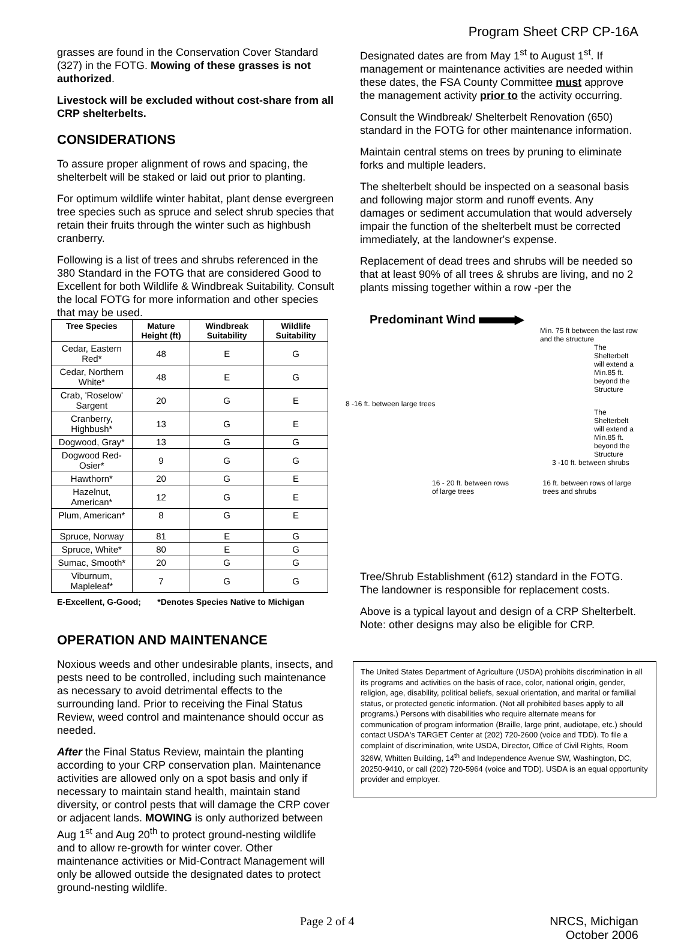Program Sheet CRP CP-16A
grasses are found in the Conservation Cover Standard (327) in the FOTG. Mowing of these grasses is not authorized.
Livestock will be excluded without cost-share from all CRP shelterbelts.
CONSIDERATIONS
To assure proper alignment of rows and spacing, the shelterbelt will be staked or laid out prior to planting.
For optimum wildlife winter habitat, plant dense evergreen tree species such as spruce and select shrub species that retain their fruits through the winter such as highbush cranberry.
Following is a list of trees and shrubs referenced in the 380 Standard in the FOTG that are considered Good to Excellent for both Wildlife & Windbreak Suitability. Consult the local FOTG for more information and other species that may be used.
| Tree Species | Mature Height (ft) | Windbreak Suitability | Wildlife Suitability |
| --- | --- | --- | --- |
| Cedar, Eastern Red* | 48 | E | G |
| Cedar, Northern White* | 48 | E | G |
| Crab, 'Roselow' Sargent | 20 | G | E |
| Cranberry, Highbush* | 13 | G | E |
| Dogwood, Gray* | 13 | G | G |
| Dogwood Red-Osier* | 9 | G | G |
| Hawthorn* | 20 | G | E |
| Hazelnut, American* | 12 | G | E |
| Plum, American* | 8 | G | E |
| Spruce, Norway | 81 | E | G |
| Spruce, White* | 80 | E | G |
| Sumac, Smooth* | 20 | G | G |
| Viburnum, Mapleleaf* | 7 | G | G |
E-Excellent, G-Good; *Denotes Species Native to Michigan
OPERATION AND MAINTENANCE
Noxious weeds and other undesirable plants, insects, and pests need to be controlled, including such maintenance as necessary to avoid detrimental effects to the surrounding land. Prior to receiving the Final Status Review, weed control and maintenance should occur as needed.
After the Final Status Review, maintain the planting according to your CRP conservation plan. Maintenance activities are allowed only on a spot basis and only if necessary to maintain stand health, maintain stand diversity, or control pests that will damage the CRP cover or adjacent lands. MOWING is only authorized between Aug 1<sup>st</sup> and Aug 20<sup>th</sup> to protect ground-nesting wildlife and to allow re-growth for winter cover. Other maintenance activities or Mid-Contract Management will only be allowed outside the designated dates to protect ground-nesting wildlife.
Designated dates are from May 1<sup>st</sup> to August 1<sup>st</sup>. If management or maintenance activities are needed within these dates, the FSA County Committee must approve the management activity prior to the activity occurring.
Consult the Windbreak/ Shelterbelt Renovation (650) standard in the FOTG for other maintenance information.
Maintain central stems on trees by pruning to eliminate forks and multiple leaders.
The shelterbelt should be inspected on a seasonal basis and following major storm and runoff events. Any damages or sediment accumulation that would adversely impair the function of the shelterbelt must be corrected immediately, at the landowner's expense.
Replacement of dead trees and shrubs will be needed so that at least 90% of all trees & shrubs are living, and no 2 plants missing together within a row -per the
Predominant Wind ▶
Min. 75 ft between the last row and the structure
The Shelterbelt will extend a Min.85 ft. beyond the Structure
8 -16 ft. between large trees
The Shelterbelt will extend a Min.85 ft. beyond the Structure
3 -10 ft. between shrubs
16 - 20 ft. between rows of large trees 16 ft. between rows of large trees and shrubs
Tree/Shrub Establishment (612) standard in the FOTG. The landowner is responsible for replacement costs.
Above is a typical layout and design of a CRP Shelterbelt. Note: other designs may also be eligible for CRP.
The United States Department of Agriculture (USDA) prohibits discrimination in all its programs and activities on the basis of race, color, national origin, gender, religion, age, disability, political beliefs, sexual orientation, and marital or familial status, or protected genetic information. (Not all prohibited bases apply to all programs.) Persons with disabilities who require alternate means for communication of program information (Braille, large print, audiotape, etc.) should contact USDA's TARGET Center at (202) 720-2600 (voice and TDD). To file a complaint of discrimination, write USDA, Director, Office of Civil Rights, Room 326W, Whitten Building, 14<sup>th</sup> and Independence Avenue SW, Washington, DC, 20250-9410, or call (202) 720-5964 (voice and TDD). USDA is an equal opportunity provider and employer.
Page 2 of 4 NRCS, Michigan
October 2006